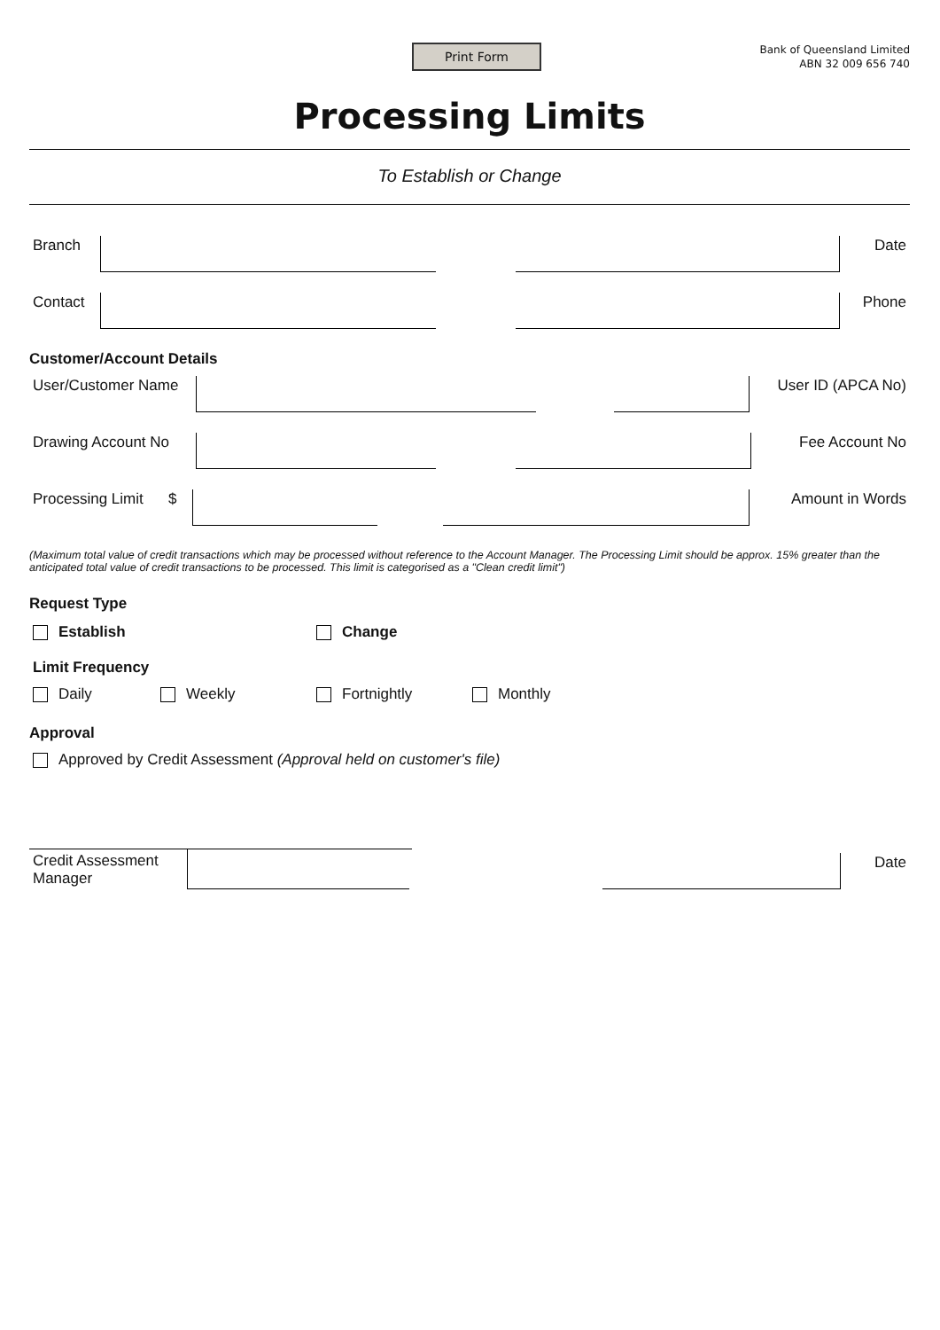Print Form
Bank of Queensland Limited
ABN 32 009 656 740
Processing Limits
To Establish or Change
Branch
Date
Contact
Phone
Customer/Account Details
User/Customer Name
User ID (APCA No)
Drawing Account No
Fee Account No
Processing Limit $
Amount in Words
(Maximum total value of credit transactions which may be processed without reference to the Account Manager. The Processing Limit should be approx. 15% greater than the anticipated total value of credit transactions to be processed. This limit is categorised as a "Clean credit limit")
Request Type
Establish Change
Limit Frequency
Daily Weekly Fortnightly Monthly
Approval
Approved by Credit Assessment (Approval held on customer's file)
Credit Assessment
Manager
Date